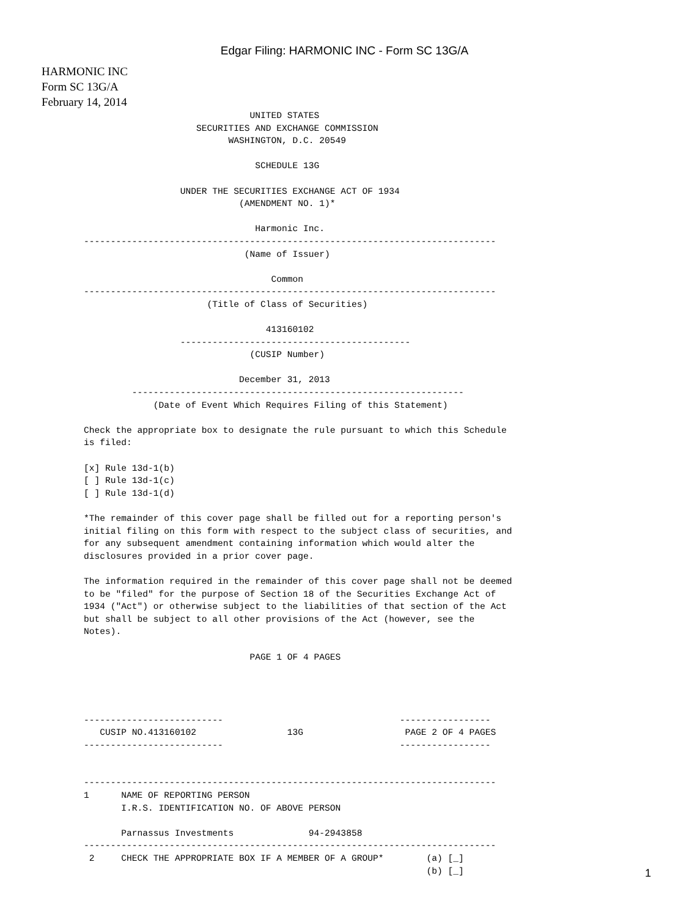Edgar Filing: HARMONIC INC - Form SC 13G/A
HARMONIC INC
Form SC 13G/A
February 14, 2014
                               UNITED STATES
                     SECURITIES AND EXCHANGE COMMISSION
                           WASHINGTON, D.C. 20549

                                SCHEDULE 13G

                  UNDER THE SECURITIES EXCHANGE ACT OF 1934
                             (AMENDMENT NO. 1)*

                                Harmonic Inc.
-----------------------------------------------------------------------------
                              (Name of Issuer)

                                   Common
-----------------------------------------------------------------------------
                       (Title of Class of Securities)

                                  413160102
                  -------------------------------------------
                               (CUSIP Number)

                             December 31, 2013
         --------------------------------------------------------------
             (Date of Event Which Requires Filing of this Statement)

Check the appropriate box to designate the rule pursuant to which this Schedule
is filed:

[x] Rule 13d-1(b)
[ ] Rule 13d-1(c)
[ ] Rule 13d-1(d)

*The remainder of this cover page shall be filled out for a reporting person's
initial filing on this form with respect to the subject class of securities, and
for any subsequent amendment containing information which would alter the
disclosures provided in a prior cover page.

The information required in the remainder of this cover page shall not be deemed
to be "filed" for the purpose of Section 18 of the Securities Exchange Act of
1934 ("Act") or otherwise subject to the liabilities of that section of the Act
but shall be subject to all other provisions of the Act (however, see the
Notes).

                               PAGE 1 OF 4 PAGES




--------------------------                                 -----------------
   CUSIP NO.413160102                 13G                   PAGE 2 OF 4 PAGES
--------------------------                                 -----------------


-----------------------------------------------------------------------------
1      NAME OF REPORTING PERSON
       I.R.S. IDENTIFICATION NO. OF ABOVE PERSON

       Parnassus Investments              94-2943858
-----------------------------------------------------------------------------
 2     CHECK THE APPROPRIATE BOX IF A MEMBER OF A GROUP*        (a) [_]
                                                                (b) [_]
1